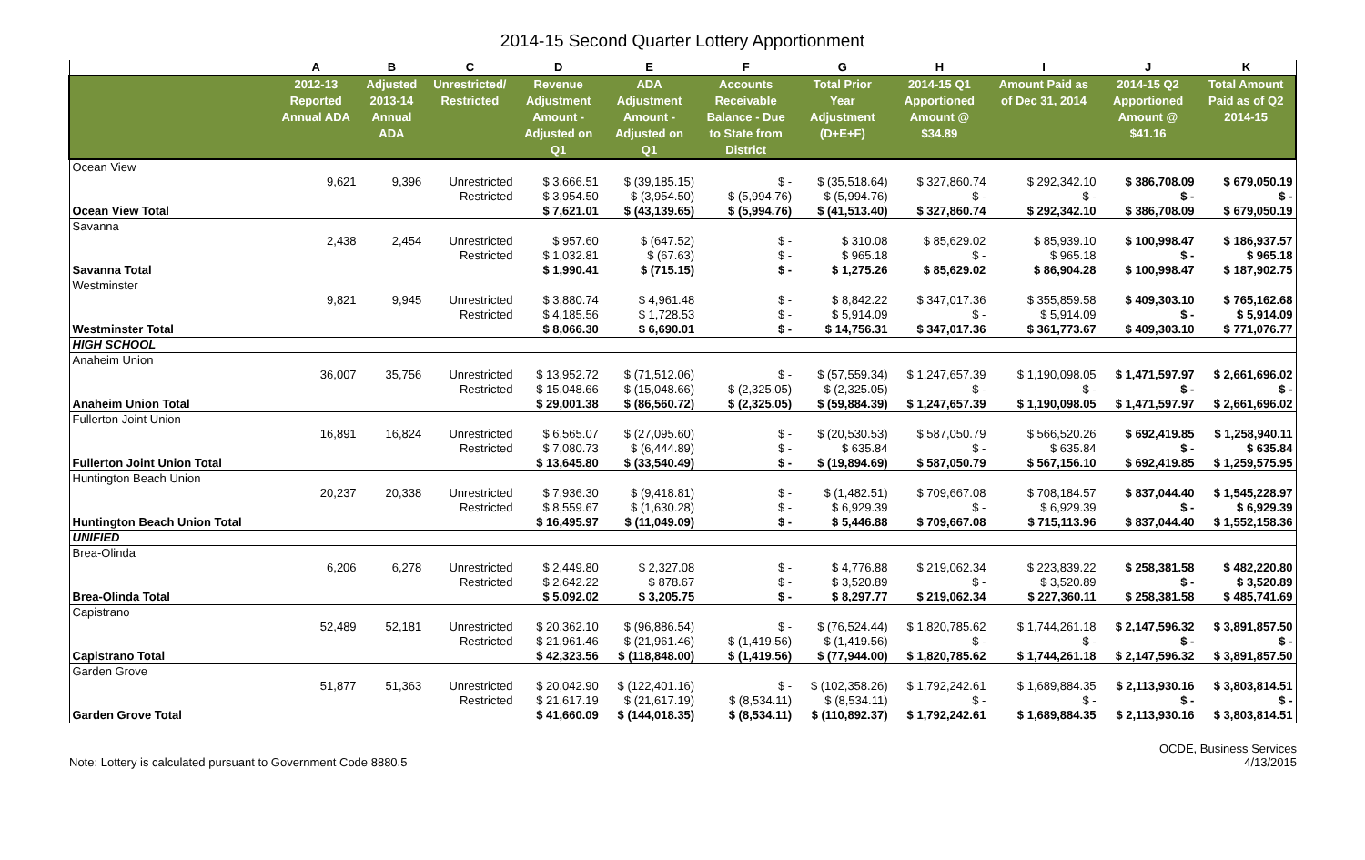2014-15 Second Quarter Lottery Apportionment
| | A | B | C | D | E | F | G | H | I | J | K |
| --- | --- | --- | --- | --- | --- | --- | --- | --- | --- | --- | --- |
| | 2012-13 Reported Annual ADA | Adjusted 2013-14 Annual ADA | Unrestricted/ Restricted | Revenue Adjustment Amount - Adjusted on Q1 | ADA Adjustment Amount - Adjusted on Q1 | Accounts Receivable Balance - Due to State from District | Total Prior Year Adjustment (D+E+F) | 2014-15 Q1 Apportioned Amount @ $34.89 | Amount Paid as of Dec 31, 2014 | 2014-15 Q2 Apportioned Amount @ $41.16 | Total Amount Paid as of Q2 2014-15 |
| Ocean View | | | | | | | | | | | |
| | 9,621 | 9,396 | Unrestricted | $ 3,666.51 | $ (39,185.15) | $ - | $ (35,518.64) | $ 327,860.74 | $ 292,342.10 | $ 386,708.09 | $ 679,050.19 |
| | | | Restricted | $ 3,954.50 | $ (3,954.50) | $ (5,994.76) | $ (5,994.76) | $ - | $ - | $ - | $ - |
| Ocean View Total | | | | $ 7,621.01 | $ (43,139.65) | $ (5,994.76) | $ (41,513.40) | $ 327,860.74 | $ 292,342.10 | $ 386,708.09 | $ 679,050.19 |
| Savanna | | | | | | | | | | | |
| | 2,438 | 2,454 | Unrestricted | $ 957.60 | $ (647.52) | $ - | $ 310.08 | $ 85,629.02 | $ 85,939.10 | $ 100,998.47 | $ 186,937.57 |
| | | | Restricted | $ 1,032.81 | $ (67.63) | $ - | $ 965.18 | $ - | $ 965.18 | $ - | $ 965.18 |
| Savanna Total | | | | $ 1,990.41 | $ (715.15) | $ - | $ 1,275.26 | $ 85,629.02 | $ 86,904.28 | $ 100,998.47 | $ 187,902.75 |
| Westminster | | | | | | | | | | | |
| | 9,821 | 9,945 | Unrestricted | $ 3,880.74 | $ 4,961.48 | $ - | $ 8,842.22 | $ 347,017.36 | $ 355,859.58 | $ 409,303.10 | $ 765,162.68 |
| | | | Restricted | $ 4,185.56 | $ 1,728.53 | $ - | $ 5,914.09 | $ - | $ 5,914.09 | $ - | $ 5,914.09 |
| Westminster Total | | | | $ 8,066.30 | $ 6,690.01 | $ - | $ 14,756.31 | $ 347,017.36 | $ 361,773.67 | $ 409,303.10 | $ 771,076.77 |
| HIGH SCHOOL | | | | | | | | | | | |
| Anaheim Union | | | | | | | | | | | |
| | 36,007 | 35,756 | Unrestricted | $ 13,952.72 | $ (71,512.06) | $ - | $ (57,559.34) | $ 1,247,657.39 | $ 1,190,098.05 | $ 1,471,597.97 | $ 2,661,696.02 |
| | | | Restricted | $ 15,048.66 | $ (15,048.66) | $ (2,325.05) | $ (2,325.05) | $ - | $ - | $ - | $ - |
| Anaheim Union Total | | | | $ 29,001.38 | $ (86,560.72) | $ (2,325.05) | $ (59,884.39) | $ 1,247,657.39 | $ 1,190,098.05 | $ 1,471,597.97 | $ 2,661,696.02 |
| Fullerton Joint Union | | | | | | | | | | | |
| | 16,891 | 16,824 | Unrestricted | $ 6,565.07 | $ (27,095.60) | $ - | $ (20,530.53) | $ 587,050.79 | $ 566,520.26 | $ 692,419.85 | $ 1,258,940.11 |
| | | | Restricted | $ 7,080.73 | $ (6,444.89) | $ - | $ 635.84 | $ - | $ 635.84 | $ - | $ 635.84 |
| Fullerton Joint Union Total | | | | $ 13,645.80 | $ (33,540.49) | $ - | $ (19,894.69) | $ 587,050.79 | $ 567,156.10 | $ 692,419.85 | $ 1,259,575.95 |
| Huntington Beach Union | | | | | | | | | | | |
| | 20,237 | 20,338 | Unrestricted | $ 7,936.30 | $ (9,418.81) | $ - | $ (1,482.51) | $ 709,667.08 | $ 708,184.57 | $ 837,044.40 | $ 1,545,228.97 |
| | | | Restricted | $ 8,559.67 | $ (1,630.28) | $ - | $ 6,929.39 | $ - | $ 6,929.39 | $ - | $ 6,929.39 |
| Huntington Beach Union Total | | | | $ 16,495.97 | $ (11,049.09) | $ - | $ 5,446.88 | $ 709,667.08 | $ 715,113.96 | $ 837,044.40 | $ 1,552,158.36 |
| UNIFIED | | | | | | | | | | | |
| Brea-Olinda | | | | | | | | | | | |
| | 6,206 | 6,278 | Unrestricted | $ 2,449.80 | $ 2,327.08 | $ - | $ 4,776.88 | $ 219,062.34 | $ 223,839.22 | $ 258,381.58 | $ 482,220.80 |
| | | | Restricted | $ 2,642.22 | $ 878.67 | $ - | $ 3,520.89 | $ - | $ 3,520.89 | $ - | $ 3,520.89 |
| Brea-Olinda Total | | | | $ 5,092.02 | $ 3,205.75 | $ - | $ 8,297.77 | $ 219,062.34 | $ 227,360.11 | $ 258,381.58 | $ 485,741.69 |
| Capistrano | | | | | | | | | | | |
| | 52,489 | 52,181 | Unrestricted | $ 20,362.10 | $ (96,886.54) | $ - | $ (76,524.44) | $ 1,820,785.62 | $ 1,744,261.18 | $ 2,147,596.32 | $ 3,891,857.50 |
| | | | Restricted | $ 21,961.46 | $ (21,961.46) | $ (1,419.56) | $ (1,419.56) | $ - | $ - | $ - | $ - |
| Capistrano Total | | | | $ 42,323.56 | $ (118,848.00) | $ (1,419.56) | $ (77,944.00) | $ 1,820,785.62 | $ 1,744,261.18 | $ 2,147,596.32 | $ 3,891,857.50 |
| Garden Grove | | | | | | | | | | | |
| | 51,877 | 51,363 | Unrestricted | $ 20,042.90 | $ (122,401.16) | $ - | $ (102,358.26) | $ 1,792,242.61 | $ 1,689,884.35 | $ 2,113,930.16 | $ 3,803,814.51 |
| | | | Restricted | $ 21,617.19 | $ (21,617.19) | $ (8,534.11) | $ (8,534.11) | $ - | $ - | $ - | $ - |
| Garden Grove Total | | | | $ 41,660.09 | $ (144,018.35) | $ (8,534.11) | $ (110,892.37) | $ 1,792,242.61 | $ 1,689,884.35 | $ 2,113,930.16 | $ 3,803,814.51 |
Note: Lottery is calculated pursuant to Government Code 8880.5
OCDE, Business Services
4/13/2015